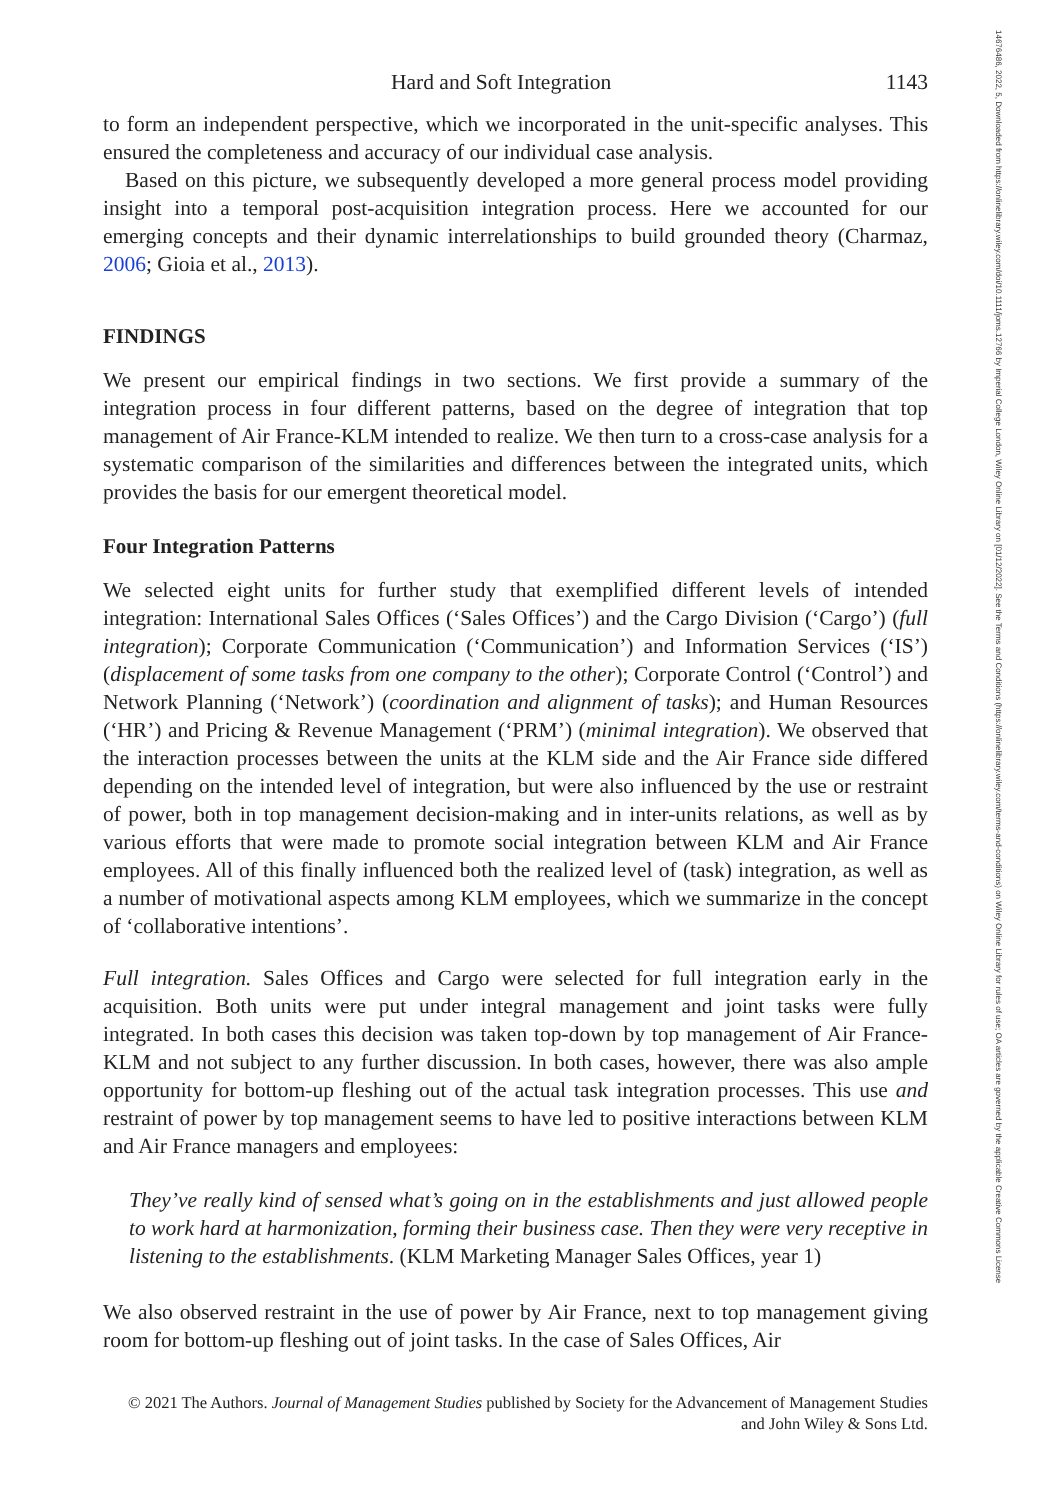Hard and Soft Integration 1143
to form an independent perspective, which we incorporated in the unit-specific analyses. This ensured the completeness and accuracy of our individual case analysis.
Based on this picture, we subsequently developed a more general process model providing insight into a temporal post-acquisition integration process. Here we accounted for our emerging concepts and their dynamic interrelationships to build grounded theory (Charmaz, 2006; Gioia et al., 2013).
FINDINGS
We present our empirical findings in two sections. We first provide a summary of the integration process in four different patterns, based on the degree of integration that top management of Air France-KLM intended to realize. We then turn to a cross-case analysis for a systematic comparison of the similarities and differences between the integrated units, which provides the basis for our emergent theoretical model.
Four Integration Patterns
We selected eight units for further study that exemplified different levels of intended integration: International Sales Offices (‘Sales Offices’) and the Cargo Division (‘Cargo’) (full integration); Corporate Communication (‘Communication’) and Information Services (‘IS’) (displacement of some tasks from one company to the other); Corporate Control (‘Control’) and Network Planning (‘Network’) (coordination and alignment of tasks); and Human Resources (‘HR’) and Pricing & Revenue Management (‘PRM’) (minimal integration). We observed that the interaction processes between the units at the KLM side and the Air France side differed depending on the intended level of integration, but were also influenced by the use or restraint of power, both in top management decision-making and in inter-units relations, as well as by various efforts that were made to promote social integration between KLM and Air France employees. All of this finally influenced both the realized level of (task) integration, as well as a number of motivational aspects among KLM employees, which we summarize in the concept of ‘collaborative intentions’.
Full integration. Sales Offices and Cargo were selected for full integration early in the acquisition. Both units were put under integral management and joint tasks were fully integrated. In both cases this decision was taken top-down by top management of Air France-KLM and not subject to any further discussion. In both cases, however, there was also ample opportunity for bottom-up fleshing out of the actual task integration processes. This use and restraint of power by top management seems to have led to positive interactions between KLM and Air France managers and employees:
They’ve really kind of sensed what’s going on in the establishments and just allowed people to work hard at harmonization, forming their business case. Then they were very receptive in listening to the establishments. (KLM Marketing Manager Sales Offices, year 1)
We also observed restraint in the use of power by Air France, next to top management giving room for bottom-up fleshing out of joint tasks. In the case of Sales Offices, Air
© 2021 The Authors. Journal of Management Studies published by Society for the Advancement of Management Studies
and John Wiley & Sons Ltd.
14676486, 2022, 5, Downloaded from https://onlinelibrary.wiley.com/doi/10.1111/joms.12766 by Imperial College London, Wiley Online Library on [01/12/2022]. See the Terms and Conditions (https://onlinelibrary.wiley.com/terms-and-conditions) on Wiley Online Library for rules of use; OA articles are governed by the applicable Creative Commons License